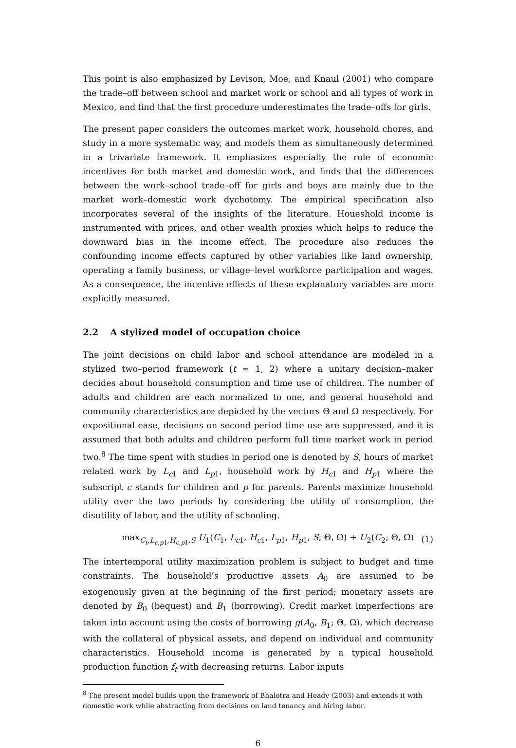This point is also emphasized by Levison, Moe, and Knaul (2001) who compare the trade–off between school and market work or school and all types of work in Mexico, and find that the first procedure underestimates the trade–offs for girls.
The present paper considers the outcomes market work, household chores, and study in a more systematic way, and models them as simultaneously determined in a trivariate framework. It emphasizes especially the role of economic incentives for both market and domestic work, and finds that the differences between the work–school trade–off for girls and boys are mainly due to the market work–domestic work dychotomy. The empirical specification also incorporates several of the insights of the literature. Houeshold income is instrumented with prices, and other wealth proxies which helps to reduce the downward bias in the income effect. The procedure also reduces the confounding income effects captured by other variables like land ownership, operating a family business, or village–level workforce participation and wages. As a consequence, the incentive effects of these explanatory variables are more explicitly measured.
2.2 A stylized model of occupation choice
The joint decisions on child labor and school attendance are modeled in a stylized two–period framework (t = 1, 2) where a unitary decision–maker decides about household consumption and time use of children. The number of adults and children are each normalized to one, and general household and community characteristics are depicted by the vectors Θ and Ω respectively. For expositional ease, decisions on second period time use are suppressed, and it is assumed that both adults and children perform full time market work in period two.<sup>8</sup> The time spent with studies in period one is denoted by S, hours of market related work by L<sub>c1</sub> and L<sub>p1</sub>, household work by H<sub>c1</sub> and H<sub>p1</sub> where the subscript c stands for children and p for parents. Parents maximize household utility over the two periods by considering the utility of consumption, the disutility of labor, and the utility of schooling.
max<sub>C<sub>t</sub>,L<sub>c,p1</sub>,H<sub>c,p1</sub>,S</sub> U<sub>1</sub>(C<sub>1</sub>, L<sub>c1</sub>, H<sub>c1</sub>, L<sub>p1</sub>, H<sub>p1</sub>, S; Θ, Ω) + U<sub>2</sub>(C<sub>2</sub>; Θ, Ω) (1)
The intertemporal utility maximization problem is subject to budget and time constraints. The household’s productive assets A<sub>0</sub> are assumed to be exogenously given at the beginning of the first period; monetary assets are denoted by B<sub>0</sub> (bequest) and B<sub>1</sub> (borrowing). Credit market imperfections are taken into account using the costs of borrowing g(A<sub>0</sub>, B<sub>1</sub>; Θ, Ω), which decrease with the collateral of physical assets, and depend on individual and community characteristics. Household income is generated by a typical household production function f<sub>t</sub> with decreasing returns. Labor inputs
<sup>8</sup> The present model builds upon the framework of Bhalotra and Heady (2003) and extends it with domestic work while abstracting from decisions on land tenancy and hiring labor.
6